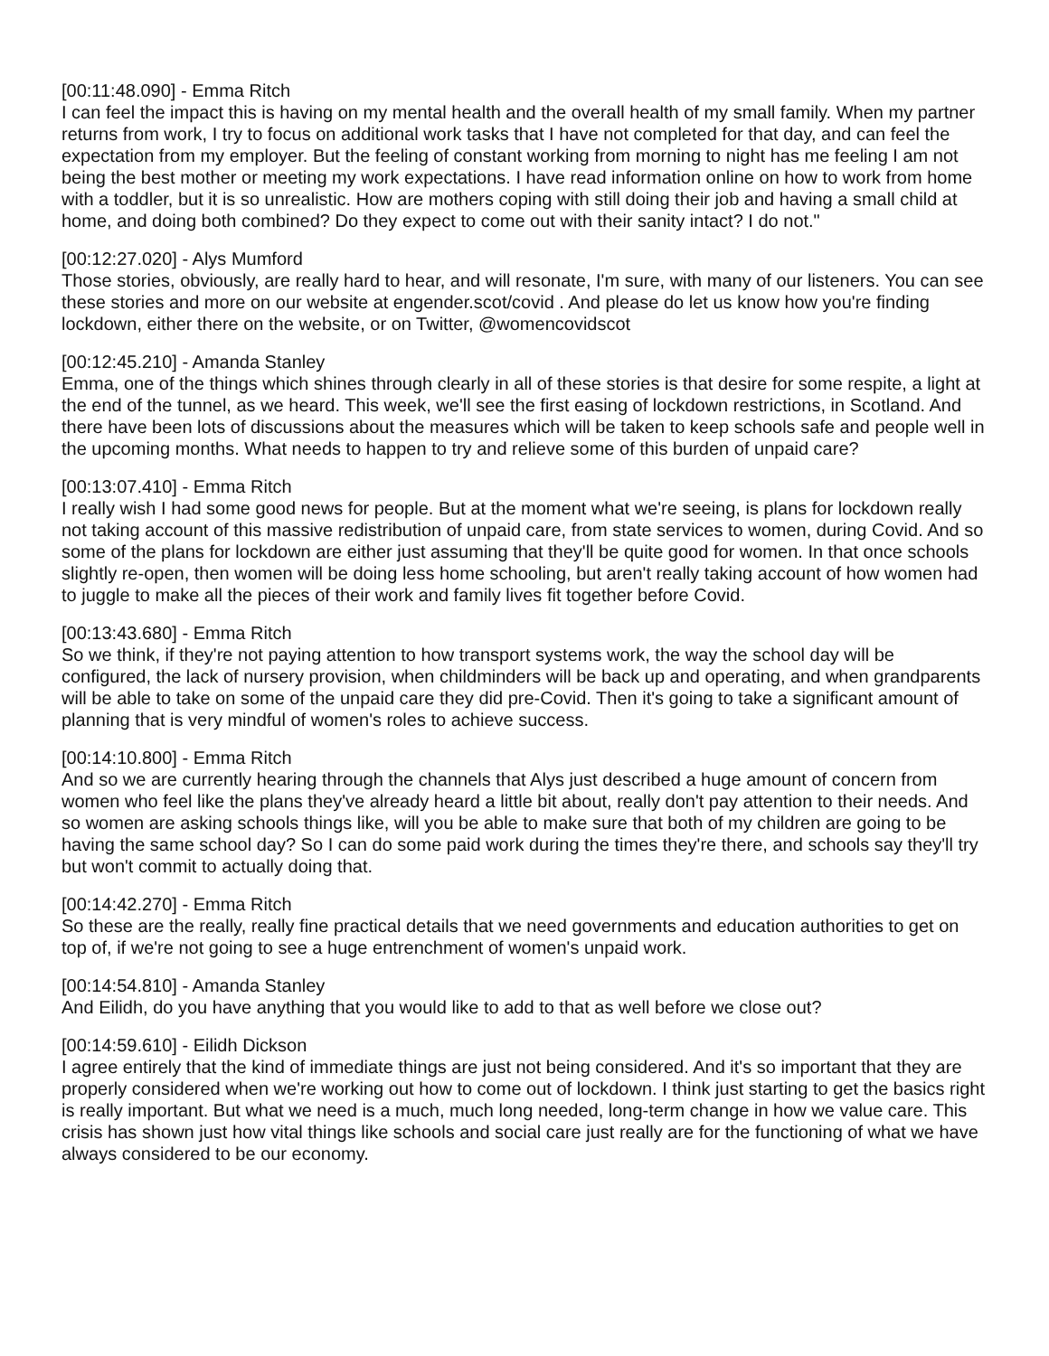[00:11:48.090] - Emma Ritch
I can feel the impact this is having on my mental health and the overall health of my small family. When my partner returns from work, I try to focus on additional work tasks that I have not completed for that day, and can feel the expectation from my employer. But the feeling of constant working from morning to night has me feeling I am not being the best mother or meeting my work expectations. I have read information online on how to work from home with a toddler, but it is so unrealistic. How are mothers coping with still doing their job and having a small child at home, and doing both combined? Do they expect to come out with their sanity intact? I do not."
[00:12:27.020] - Alys Mumford
Those stories, obviously, are really hard to hear, and will resonate, I'm sure, with many of our listeners. You can see these stories and more on our website at engender.scot/covid . And please do let us know how you're finding lockdown, either there on the website, or on Twitter, @womencovidscot
[00:12:45.210] - Amanda Stanley
Emma, one of the things which shines through clearly in all of these stories is that desire for some respite, a light at the end of the tunnel, as we heard. This week, we'll see the first easing of lockdown restrictions, in Scotland. And there have been lots of discussions about the measures which will be taken to keep schools safe and people well in the upcoming months. What needs to happen to try and relieve some of this burden of unpaid care?
[00:13:07.410] - Emma Ritch
I really wish I had some good news for people. But at the moment what we're seeing, is plans for lockdown really not taking account of this massive redistribution of unpaid care, from state services to women, during Covid. And so some of the plans for lockdown are either just assuming that they'll be quite good for women. In that once schools slightly re-open, then women will be doing less home schooling, but aren't really taking account of how women had to juggle to make all the pieces of their work and family lives fit together before Covid.
[00:13:43.680] - Emma Ritch
So we think, if they're not paying attention to how transport systems work, the way the school day will be configured, the lack of nursery provision, when childminders will be back up and operating, and when grandparents will be able to take on some of the unpaid care they did pre-Covid. Then it's going to take a significant amount of planning that is very mindful of women's roles to achieve success.
[00:14:10.800] - Emma Ritch
And so we are currently hearing through the channels that Alys just described a huge amount of concern from women who feel like the plans they've already heard a little bit about, really don't pay attention to their needs. And so women are asking schools things like, will you be able to make sure that both of my children are going to be having the same school day? So I can do some paid work during the times they're there, and schools say they'll try but won't commit to actually doing that.
[00:14:42.270] - Emma Ritch
So these are the really, really fine practical details that we need governments and education authorities to get on top of, if we're not going to see a huge entrenchment of women's unpaid work.
[00:14:54.810] - Amanda Stanley
And Eilidh, do you have anything that you would like to add to that as well before we close out?
[00:14:59.610] - Eilidh Dickson
I agree entirely that the kind of immediate things are just not being considered. And it's so important that they are properly considered when we're working out how to come out of lockdown. I think just starting to get the basics right is really important. But what we need is a much, much long needed, long-term change in how we value care. This crisis has shown just how vital things like schools and social care just really are for the functioning of what we have always considered to be our economy.